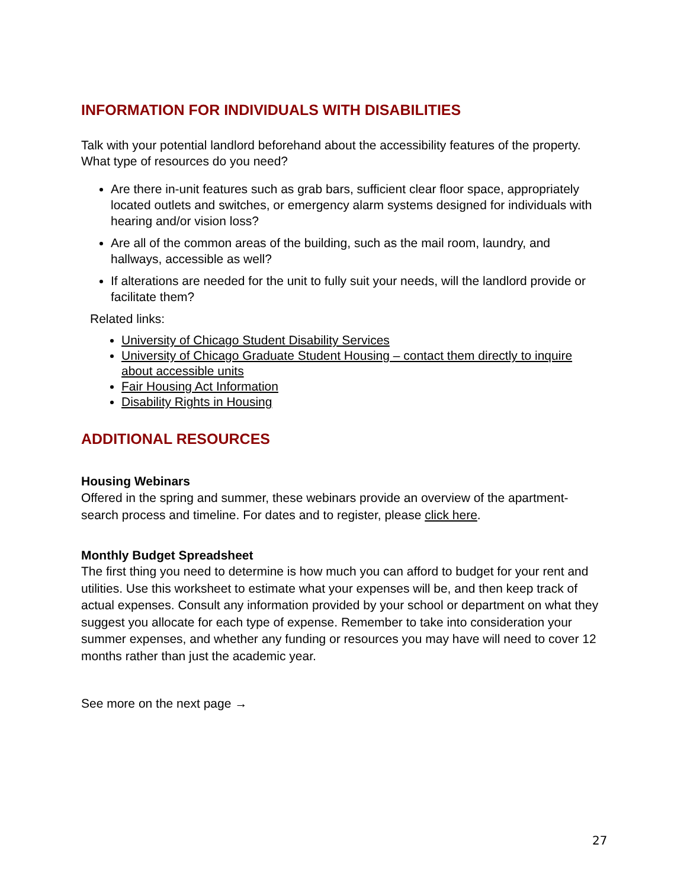INFORMATION FOR INDIVIDUALS WITH DISABILITIES
Talk with your potential landlord beforehand about the accessibility features of the property. What type of resources do you need?
Are there in-unit features such as grab bars, sufficient clear floor space, appropriately located outlets and switches, or emergency alarm systems designed for individuals with hearing and/or vision loss?
Are all of the common areas of the building, such as the mail room, laundry, and hallways, accessible as well?
If alterations are needed for the unit to fully suit your needs, will the landlord provide or facilitate them?
Related links:
University of Chicago Student Disability Services
University of Chicago Graduate Student Housing – contact them directly to inquire about accessible units
Fair Housing Act Information
Disability Rights in Housing
ADDITIONAL RESOURCES
Housing Webinars
Offered in the spring and summer, these webinars provide an overview of the apartment-search process and timeline. For dates and to register, please click here.
Monthly Budget Spreadsheet
The first thing you need to determine is how much you can afford to budget for your rent and utilities. Use this worksheet to estimate what your expenses will be, and then keep track of actual expenses. Consult any information provided by your school or department on what they suggest you allocate for each type of expense. Remember to take into consideration your summer expenses, and whether any funding or resources you may have will need to cover 12 months rather than just the academic year.
See more on the next page →
27